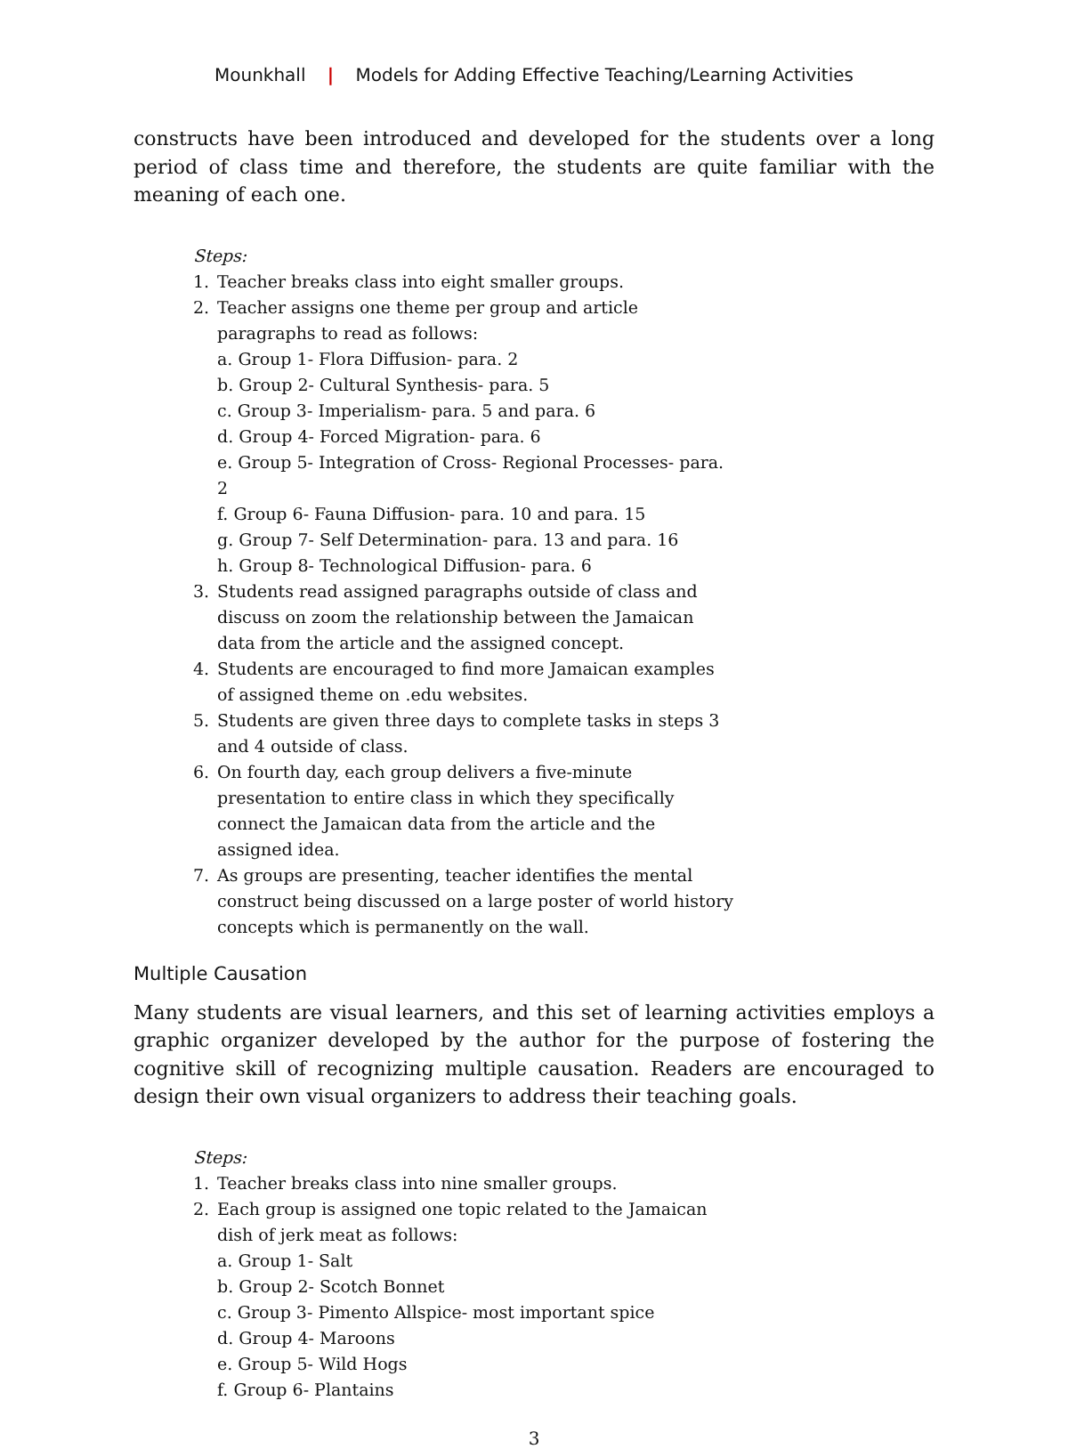Mounkhall | Models for Adding Effective Teaching/Learning Activities
constructs have been introduced and developed for the students over a long period of class time and therefore, the students are quite familiar with the meaning of each one.
Steps:
1. Teacher breaks class into eight smaller groups.
2. Teacher assigns one theme per group and article paragraphs to read as follows:
a. Group 1- Flora Diffusion- para. 2
b. Group 2- Cultural Synthesis- para. 5
c. Group 3- Imperialism- para. 5 and para. 6
d. Group 4- Forced Migration- para. 6
e. Group 5- Integration of Cross- Regional Processes- para. 2
f. Group 6- Fauna Diffusion- para. 10 and para. 15
g. Group 7- Self Determination- para. 13 and para. 16
h. Group 8- Technological Diffusion- para. 6
3. Students read assigned paragraphs outside of class and discuss on zoom the relationship between the Jamaican data from the article and the assigned concept.
4. Students are encouraged to find more Jamaican examples of assigned theme on .edu websites.
5. Students are given three days to complete tasks in steps 3 and 4 outside of class.
6. On fourth day, each group delivers a five-minute presentation to entire class in which they specifically connect the Jamaican data from the article and the assigned idea.
7. As groups are presenting, teacher identifies the mental construct being discussed on a large poster of world history concepts which is permanently on the wall.
Multiple Causation
Many students are visual learners, and this set of learning activities employs a graphic organizer developed by the author for the purpose of fostering the cognitive skill of recognizing multiple causation. Readers are encouraged to design their own visual organizers to address their teaching goals.
Steps:
1. Teacher breaks class into nine smaller groups.
2. Each group is assigned one topic related to the Jamaican dish of jerk meat as follows:
a. Group 1- Salt
b. Group 2- Scotch Bonnet
c. Group 3- Pimento Allspice- most important spice
d. Group 4- Maroons
e. Group 5- Wild Hogs
f. Group 6- Plantains
3